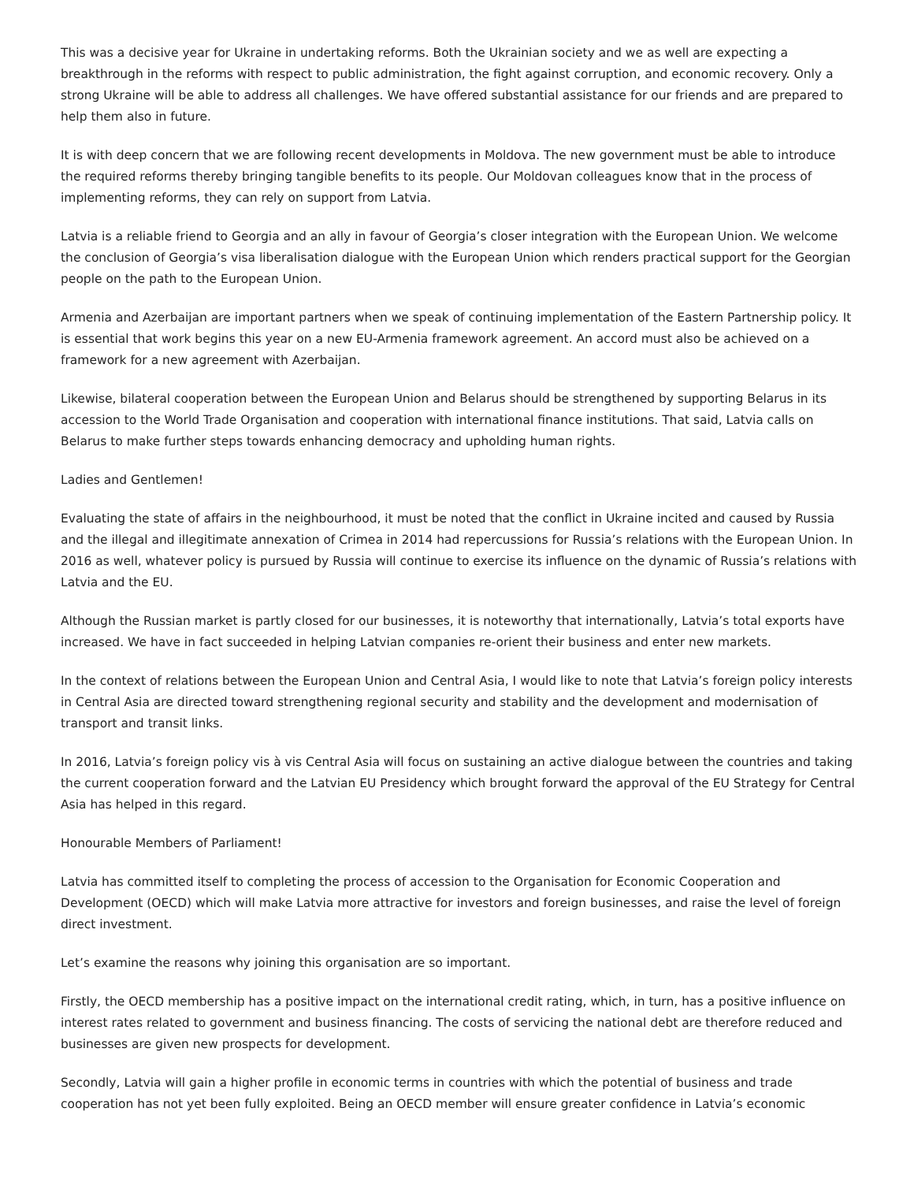This was a decisive year for Ukraine in undertaking reforms. Both the Ukrainian society and we as well are expecting a breakthrough in the reforms with respect to public administration, the fight against corruption, and economic recovery. Only a strong Ukraine will be able to address all challenges. We have offered substantial assistance for our friends and are prepared to help them also in future.
It is with deep concern that we are following recent developments in Moldova. The new government must be able to introduce the required reforms thereby bringing tangible benefits to its people. Our Moldovan colleagues know that in the process of implementing reforms, they can rely on support from Latvia.
Latvia is a reliable friend to Georgia and an ally in favour of Georgia’s closer integration with the European Union. We welcome the conclusion of Georgia’s visa liberalisation dialogue with the European Union which renders practical support for the Georgian people on the path to the European Union.
Armenia and Azerbaijan are important partners when we speak of continuing implementation of the Eastern Partnership policy. It is essential that work begins this year on a new EU-Armenia framework agreement. An accord must also be achieved on a framework for a new agreement with Azerbaijan.
Likewise, bilateral cooperation between the European Union and Belarus should be strengthened by supporting Belarus in its accession to the World Trade Organisation and cooperation with international finance institutions. That said, Latvia calls on Belarus to make further steps towards enhancing democracy and upholding human rights.
Ladies and Gentlemen!
Evaluating the state of affairs in the neighbourhood, it must be noted that the conflict in Ukraine incited and caused by Russia and the illegal and illegitimate annexation of Crimea in 2014 had repercussions for Russia’s relations with the European Union. In 2016 as well, whatever policy is pursued by Russia will continue to exercise its influence on the dynamic of Russia’s relations with Latvia and the EU.
Although the Russian market is partly closed for our businesses, it is noteworthy that internationally, Latvia’s total exports have increased. We have in fact succeeded in helping Latvian companies re-orient their business and enter new markets.
In the context of relations between the European Union and Central Asia, I would like to note that Latvia’s foreign policy interests in Central Asia are directed toward strengthening regional security and stability and the development and modernisation of transport and transit links.
In 2016, Latvia’s foreign policy vis à vis Central Asia will focus on sustaining an active dialogue between the countries and taking the current cooperation forward and the Latvian EU Presidency which brought forward the approval of the EU Strategy for Central Asia has helped in this regard.
Honourable Members of Parliament!
Latvia has committed itself to completing the process of accession to the Organisation for Economic Cooperation and Development (OECD) which will make Latvia more attractive for investors and foreign businesses, and raise the level of foreign direct investment.
Let’s examine the reasons why joining this organisation are so important.
Firstly, the OECD membership has a positive impact on the international credit rating, which, in turn, has a positive influence on interest rates related to government and business financing. The costs of servicing the national debt are therefore reduced and businesses are given new prospects for development.
Secondly, Latvia will gain a higher profile in economic terms in countries with which the potential of business and trade cooperation has not yet been fully exploited. Being an OECD member will ensure greater confidence in Latvia’s economic